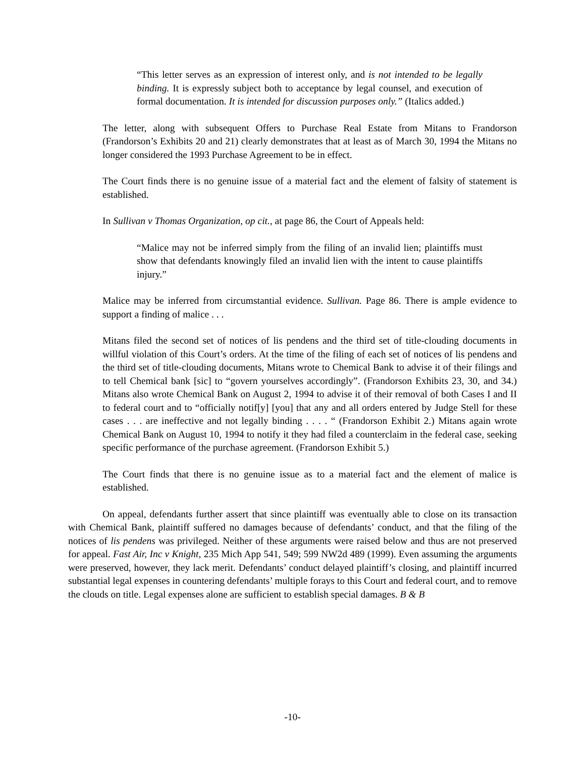“This letter serves as an expression of interest only, and is not intended to be legally binding. It is expressly subject both to acceptance by legal counsel, and execution of formal documentation. It is intended for discussion purposes only.” (Italics added.)
The letter, along with subsequent Offers to Purchase Real Estate from Mitans to Frandorson (Frandorson’s Exhibits 20 and 21) clearly demonstrates that at least as of March 30, 1994 the Mitans no longer considered the 1993 Purchase Agreement to be in effect.
The Court finds there is no genuine issue of a material fact and the element of falsity of statement is established.
In Sullivan v Thomas Organization, op cit., at page 86, the Court of Appeals held:
“Malice may not be inferred simply from the filing of an invalid lien; plaintiffs must show that defendants knowingly filed an invalid lien with the intent to cause plaintiffs injury.”
Malice may be inferred from circumstantial evidence. Sullivan. Page 86. There is ample evidence to support a finding of malice . . .
Mitans filed the second set of notices of lis pendens and the third set of title-clouding documents in willful violation of this Court’s orders. At the time of the filing of each set of notices of lis pendens and the third set of title-clouding documents, Mitans wrote to Chemical Bank to advise it of their filings and to tell Chemical bank [sic] to “govern yourselves accordingly”. (Frandorson Exhibits 23, 30, and 34.) Mitans also wrote Chemical Bank on August 2, 1994 to advise it of their removal of both Cases I and II to federal court and to “officially notif[y] [you] that any and all orders entered by Judge Stell for these cases . . . are ineffective and not legally binding . . . . “ (Frandorson Exhibit 2.) Mitans again wrote Chemical Bank on August 10, 1994 to notify it they had filed a counterclaim in the federal case, seeking specific performance of the purchase agreement. (Frandorson Exhibit 5.)
The Court finds that there is no genuine issue as to a material fact and the element of malice is established.
On appeal, defendants further assert that since plaintiff was eventually able to close on its transaction with Chemical Bank, plaintiff suffered no damages because of defendants’ conduct, and that the filing of the notices of lis pendens was privileged. Neither of these arguments were raised below and thus are not preserved for appeal. Fast Air, Inc v Knight, 235 Mich App 541, 549; 599 NW2d 489 (1999). Even assuming the arguments were preserved, however, they lack merit. Defendants’ conduct delayed plaintiff’s closing, and plaintiff incurred substantial legal expenses in countering defendants’ multiple forays to this Court and federal court, and to remove the clouds on title. Legal expenses alone are sufficient to establish special damages. B & B
-10-